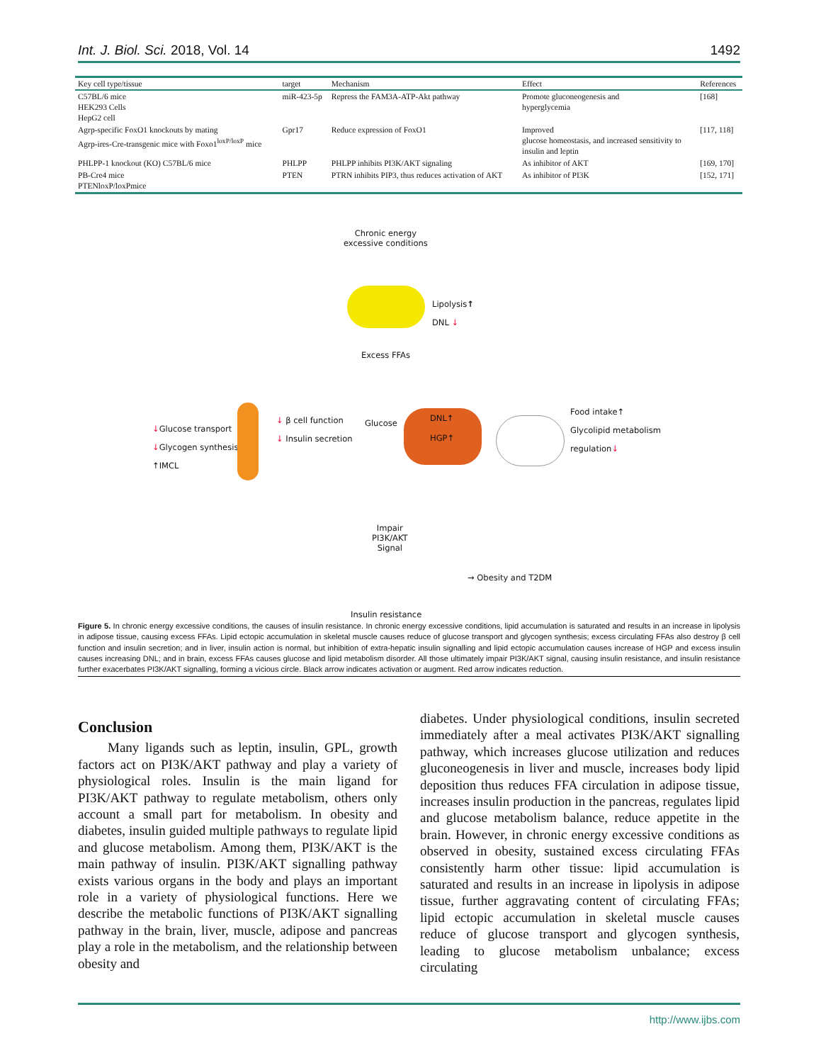Int. J. Biol. Sci. 2018, Vol. 14 1492
| Key cell type/tissue | target | Mechanism | Effect | References |
| --- | --- | --- | --- | --- |
| C57BL/6 mice HEK293 Cells HepG2 cell | miR-423-5p | Repress the FAM3A-ATP-Akt pathway | Promote gluconeogenesis and hyperglycemia | [168] |
| Agrp-specific FoxO1 knockouts by mating Agrp-ires-Cre-transgenic mice with Foxo1<sup>loxP/loxP</sup> mice | Gpr17 | Reduce expression of FoxO1 | Improved glucose homeostasis, and increased sensitivity to insulin and leptin | [117, 118] |
| PHLPP-1 knockout (KO) C57BL/6 mice | PHLPP | PHLPP inhibits PI3K/AKT signaling | As inhibitor of AKT | [169, 170] |
| PB-Cre4 mice PTENloxP/loxPmice | PTEN | PTRN inhibits PIP3, thus reduces activation of AKT | As inhibitor of PI3K | [152, 171] |
Chronic energy
excessive conditions
Lipolysis↑
DNL ↓
Excess FFAs
↓Glucose transport
↓Glycogen synthesis
↑IMCL
↓ β cell function
↓ Insulin secretion
Glucose
DNL↑
HGP↑
Food intake↑
Glycolipid metabolism
regulation↓
Impair
PI3K/AKT
Signal
→ Obesity and T2DM
Insulin resistance
Figure 5. In chronic energy excessive conditions, the causes of insulin resistance. In chronic energy excessive conditions, lipid accumulation is saturated and results in an increase in lipolysis in adipose tissue, causing excess FFAs. Lipid ectopic accumulation in skeletal muscle causes reduce of glucose transport and glycogen synthesis; excess circulating FFAs also destroy β cell function and insulin secretion; and in liver, insulin action is normal, but inhibition of extra-hepatic insulin signalling and lipid ectopic accumulation causes increase of HGP and excess insulin causes increasing DNL; and in brain, excess FFAs causes glucose and lipid metabolism disorder. All those ultimately impair PI3K/AKT signal, causing insulin resistance, and insulin resistance further exacerbates PI3K/AKT signalling, forming a vicious circle. Black arrow indicates activation or augment. Red arrow indicates reduction.
Conclusion
Many ligands such as leptin, insulin, GPL, growth factors act on PI3K/AKT pathway and play a variety of physiological roles. Insulin is the main ligand for PI3K/AKT pathway to regulate metabolism, others only account a small part for metabolism. In obesity and diabetes, insulin guided multiple pathways to regulate lipid and glucose metabolism. Among them, PI3K/AKT is the main pathway of insulin. PI3K/AKT signalling pathway exists various organs in the body and plays an important role in a variety of physiological functions. Here we describe the metabolic functions of PI3K/AKT signalling pathway in the brain, liver, muscle, adipose and pancreas play a role in the metabolism, and the relationship between obesity and
diabetes. Under physiological conditions, insulin secreted immediately after a meal activates PI3K/AKT signalling pathway, which increases glucose utilization and reduces gluconeogenesis in liver and muscle, increases body lipid deposition thus reduces FFA circulation in adipose tissue, increases insulin production in the pancreas, regulates lipid and glucose metabolism balance, reduce appetite in the brain. However, in chronic energy excessive conditions as observed in obesity, sustained excess circulating FFAs consistently harm other tissue: lipid accumulation is saturated and results in an increase in lipolysis in adipose tissue, further aggravating content of circulating FFAs; lipid ectopic accumulation in skeletal muscle causes reduce of glucose transport and glycogen synthesis, leading to glucose metabolism unbalance; excess circulating
http://www.ijbs.com